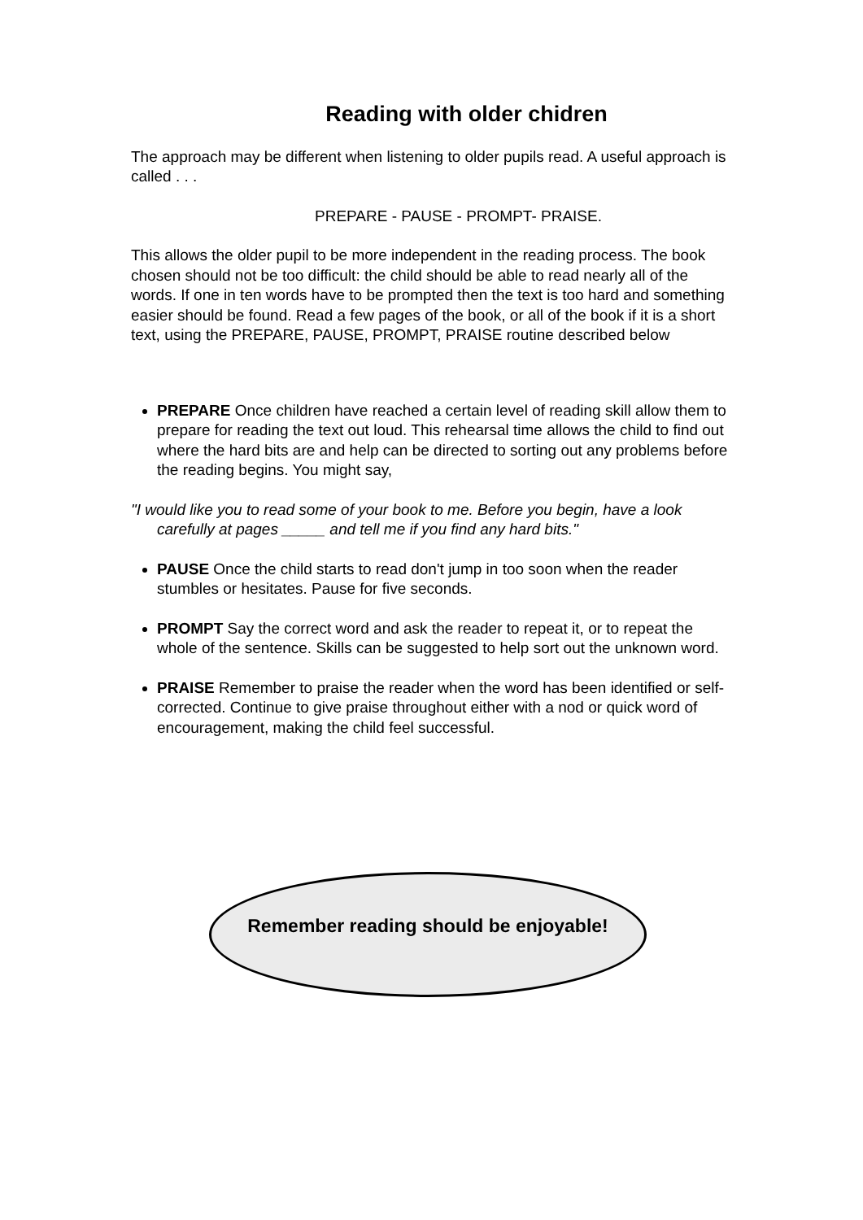Reading with older chidren
The approach may be different when listening to older pupils read. A useful approach is called . . .
PREPARE - PAUSE - PROMPT- PRAISE.
This allows the older pupil to be more independent in the reading process. The book chosen should not be too difficult: the child should be able to read nearly all of the words. If one in ten words have to be prompted then the text is too hard and something easier should be found. Read a few pages of the book, or all of the book if it is a short text, using the PREPARE, PAUSE, PROMPT, PRAISE routine described below
PREPARE Once children have reached a certain level of reading skill allow them to prepare for reading the text out loud. This rehearsal time allows the child to find out where the hard bits are and help can be directed to sorting out any problems before the reading begins. You might say,
"I would like you to read some of your book to me. Before you begin, have a look carefully at pages _____ and tell me if you find any hard bits."
PAUSE Once the child starts to read don't jump in too soon when the reader stumbles or hesitates. Pause for five seconds.
PROMPT Say the correct word and ask the reader to repeat it, or to repeat the whole of the sentence. Skills can be suggested to help sort out the unknown word.
PRAISE Remember to praise the reader when the word has been identified or self-corrected. Continue to give praise throughout either with a nod or quick word of encouragement, making the child feel successful.
Remember reading should be enjoyable!